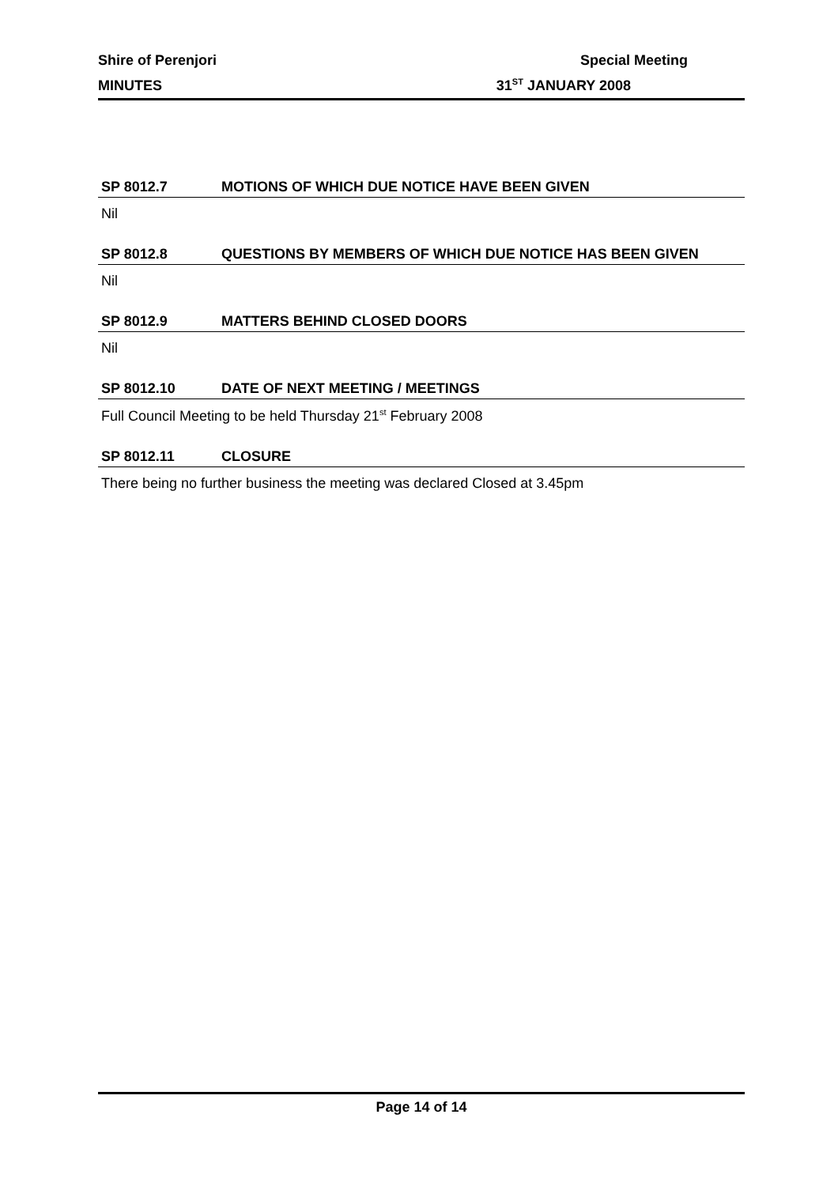Shire of Perenjori Special Meeting
MINUTES 31<sup>ST</sup> JANUARY 2008
SP 8012.7 MOTIONS OF WHICH DUE NOTICE HAVE BEEN GIVEN
Nil
SP 8012.8 QUESTIONS BY MEMBERS OF WHICH DUE NOTICE HAS BEEN GIVEN
Nil
SP 8012.9 MATTERS BEHIND CLOSED DOORS
Nil
SP 8012.10 DATE OF NEXT MEETING / MEETINGS
Full Council Meeting to be held Thursday 21<sup>st</sup> February 2008
SP 8012.11 CLOSURE
There being no further business the meeting was declared Closed at 3.45pm
Page 14 of 14